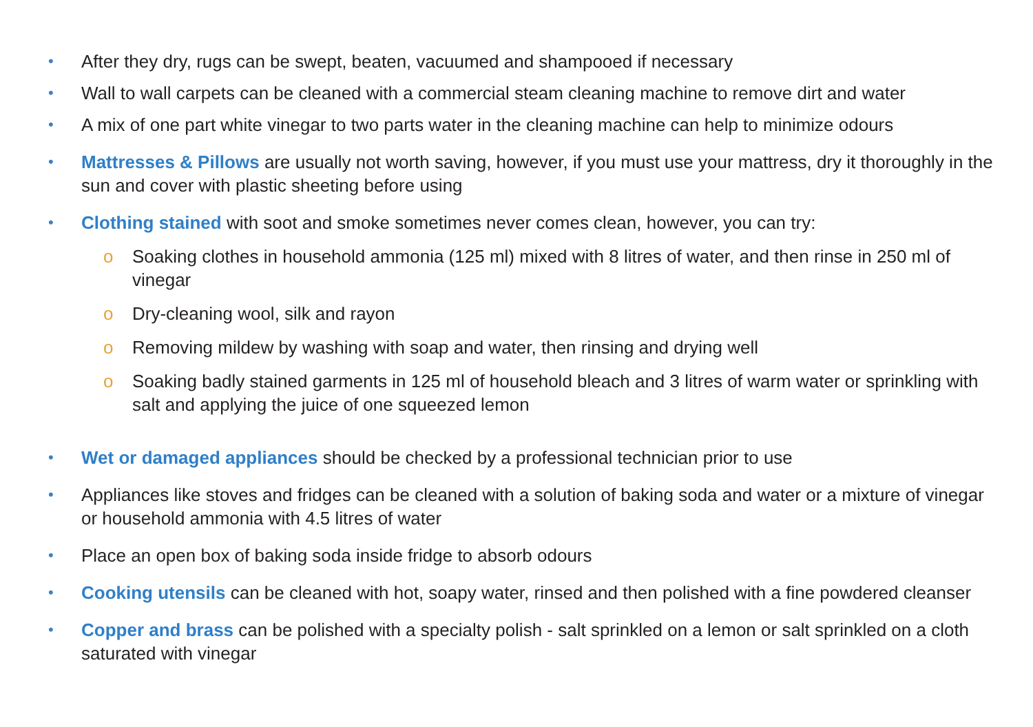• After they dry, rugs can be swept, beaten, vacuumed and shampooed if necessary
• Wall to wall carpets can be cleaned with a commercial steam cleaning machine to remove dirt and water
• A mix of one part white vinegar to two parts water in the cleaning machine can help to minimize odours
• Mattresses & Pillows are usually not worth saving, however, if you must use your mattress, dry it thoroughly in the sun and cover with plastic sheeting before using
• Clothing stained with soot and smoke sometimes never comes clean, however, you can try:
o Soaking clothes in household ammonia (125 ml) mixed with 8 litres of water, and then rinse in 250 ml of vinegar
o Dry-cleaning wool, silk and rayon
o Removing mildew by washing with soap and water, then rinsing and drying well
o Soaking badly stained garments in 125 ml of household bleach and 3 litres of warm water or sprinkling with salt and applying the juice of one squeezed lemon
• Wet or damaged appliances should be checked by a professional technician prior to use
• Appliances like stoves and fridges can be cleaned with a solution of baking soda and water or a mixture of vinegar or household ammonia with 4.5 litres of water
• Place an open box of baking soda inside fridge to absorb odours
• Cooking utensils can be cleaned with hot, soapy water, rinsed and then polished with a fine powdered cleanser
• Copper and brass can be polished with a specialty polish - salt sprinkled on a lemon or salt sprinkled on a cloth saturated with vinegar